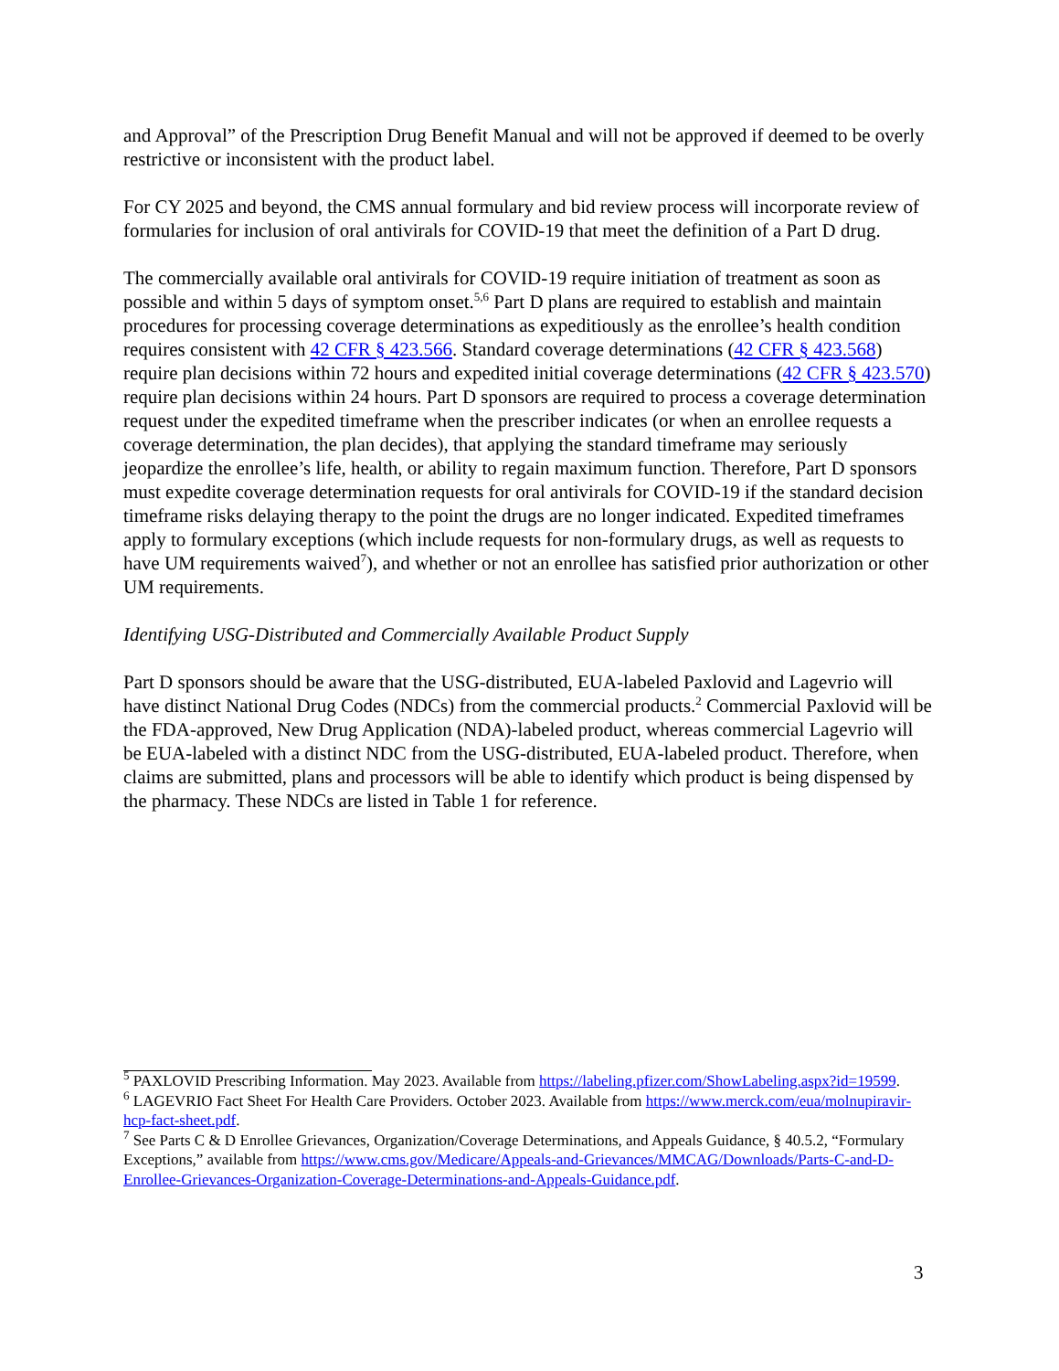and Approval” of the Prescription Drug Benefit Manual and will not be approved if deemed to be overly restrictive or inconsistent with the product label.
For CY 2025 and beyond, the CMS annual formulary and bid review process will incorporate review of formularies for inclusion of oral antivirals for COVID-19 that meet the definition of a Part D drug.
The commercially available oral antivirals for COVID-19 require initiation of treatment as soon as possible and within 5 days of symptom onset.<sup>5,6</sup> Part D plans are required to establish and maintain procedures for processing coverage determinations as expeditiously as the enrollee’s health condition requires consistent with 42 CFR § 423.566. Standard coverage determinations (42 CFR § 423.568) require plan decisions within 72 hours and expedited initial coverage determinations (42 CFR § 423.570) require plan decisions within 24 hours. Part D sponsors are required to process a coverage determination request under the expedited timeframe when the prescriber indicates (or when an enrollee requests a coverage determination, the plan decides), that applying the standard timeframe may seriously jeopardize the enrollee’s life, health, or ability to regain maximum function. Therefore, Part D sponsors must expedite coverage determination requests for oral antivirals for COVID-19 if the standard decision timeframe risks delaying therapy to the point the drugs are no longer indicated. Expedited timeframes apply to formulary exceptions (which include requests for non-formulary drugs, as well as requests to have UM requirements waived<sup>7</sup>), and whether or not an enrollee has satisfied prior authorization or other UM requirements.
Identifying USG-Distributed and Commercially Available Product Supply
Part D sponsors should be aware that the USG-distributed, EUA-labeled Paxlovid and Lagevrio will have distinct National Drug Codes (NDCs) from the commercial products.<sup>2</sup> Commercial Paxlovid will be the FDA-approved, New Drug Application (NDA)-labeled product, whereas commercial Lagevrio will be EUA-labeled with a distinct NDC from the USG-distributed, EUA-labeled product. Therefore, when claims are submitted, plans and processors will be able to identify which product is being dispensed by the pharmacy. These NDCs are listed in Table 1 for reference.
<sup>5</sup> PAXLOVID Prescribing Information. May 2023. Available from https://labeling.pfizer.com/ShowLabeling.aspx?id=19599.
<sup>6</sup> LAGEVRIO Fact Sheet For Health Care Providers. October 2023. Available from https://www.merck.com/eua/molnupiravir-hcp-fact-sheet.pdf.
<sup>7</sup> See Parts C & D Enrollee Grievances, Organization/Coverage Determinations, and Appeals Guidance, § 40.5.2, “Formulary Exceptions,” available from https://www.cms.gov/Medicare/Appeals-and-Grievances/MMCAG/Downloads/Parts-C-and-D-Enrollee-Grievances-Organization-Coverage-Determinations-and-Appeals-Guidance.pdf.
3